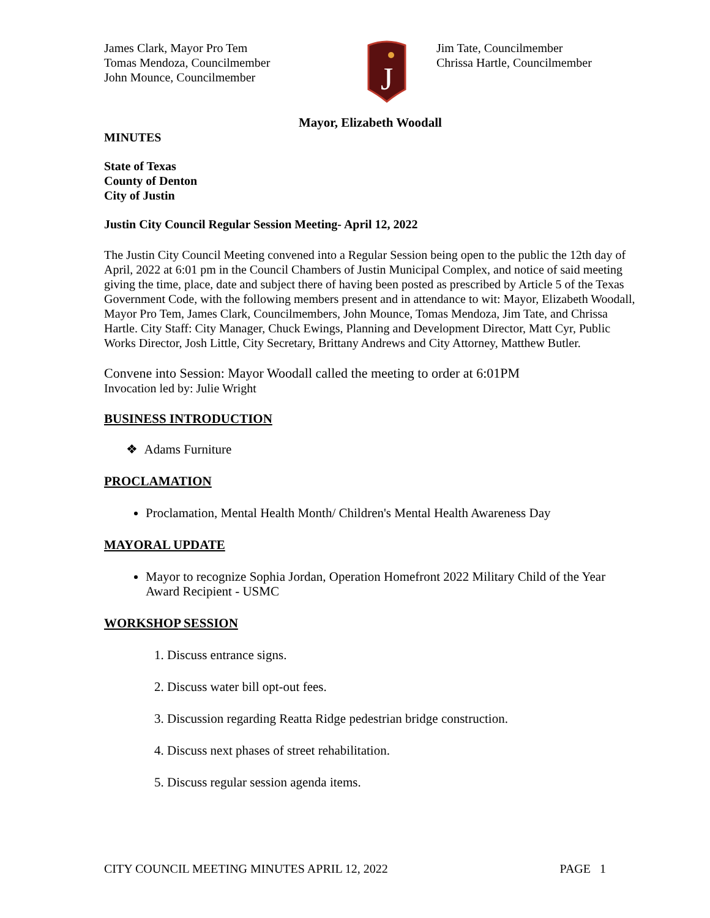James Clark, Mayor Pro Tem
Tomas Mendoza, Councilmember
John Mounce, Councilmember
J
Jim Tate, Councilmember
Chrissa Hartle, Councilmember
Mayor, Elizabeth Woodall
MINUTES
State of Texas
County of Denton
City of Justin
Justin City Council Regular Session Meeting- April 12, 2022
The Justin City Council Meeting convened into a Regular Session being open to the public the 12th day of April, 2022 at 6:01 pm in the Council Chambers of Justin Municipal Complex, and notice of said meeting giving the time, place, date and subject there of having been posted as prescribed by Article 5 of the Texas Government Code, with the following members present and in attendance to wit: Mayor, Elizabeth Woodall, Mayor Pro Tem, James Clark, Councilmembers, John Mounce, Tomas Mendoza, Jim Tate, and Chrissa Hartle. City Staff: City Manager, Chuck Ewings, Planning and Development Director, Matt Cyr, Public Works Director, Josh Little, City Secretary, Brittany Andrews and City Attorney, Matthew Butler.
Convene into Session: Mayor Woodall called the meeting to order at 6:01PM
Invocation led by: Julie Wright
BUSINESS INTRODUCTION
❖ Adams Furniture
PROCLAMATION
Proclamation, Mental Health Month/ Children's Mental Health Awareness Day
MAYORAL UPDATE
Mayor to recognize Sophia Jordan, Operation Homefront 2022 Military Child of the Year Award Recipient - USMC
WORKSHOP SESSION
1. Discuss entrance signs.
2. Discuss water bill opt-out fees.
3. Discussion regarding Reatta Ridge pedestrian bridge construction.
4. Discuss next phases of street rehabilitation.
5. Discuss regular session agenda items.
CITY COUNCIL MEETING MINUTES APRIL 12, 2022 PAGE 1